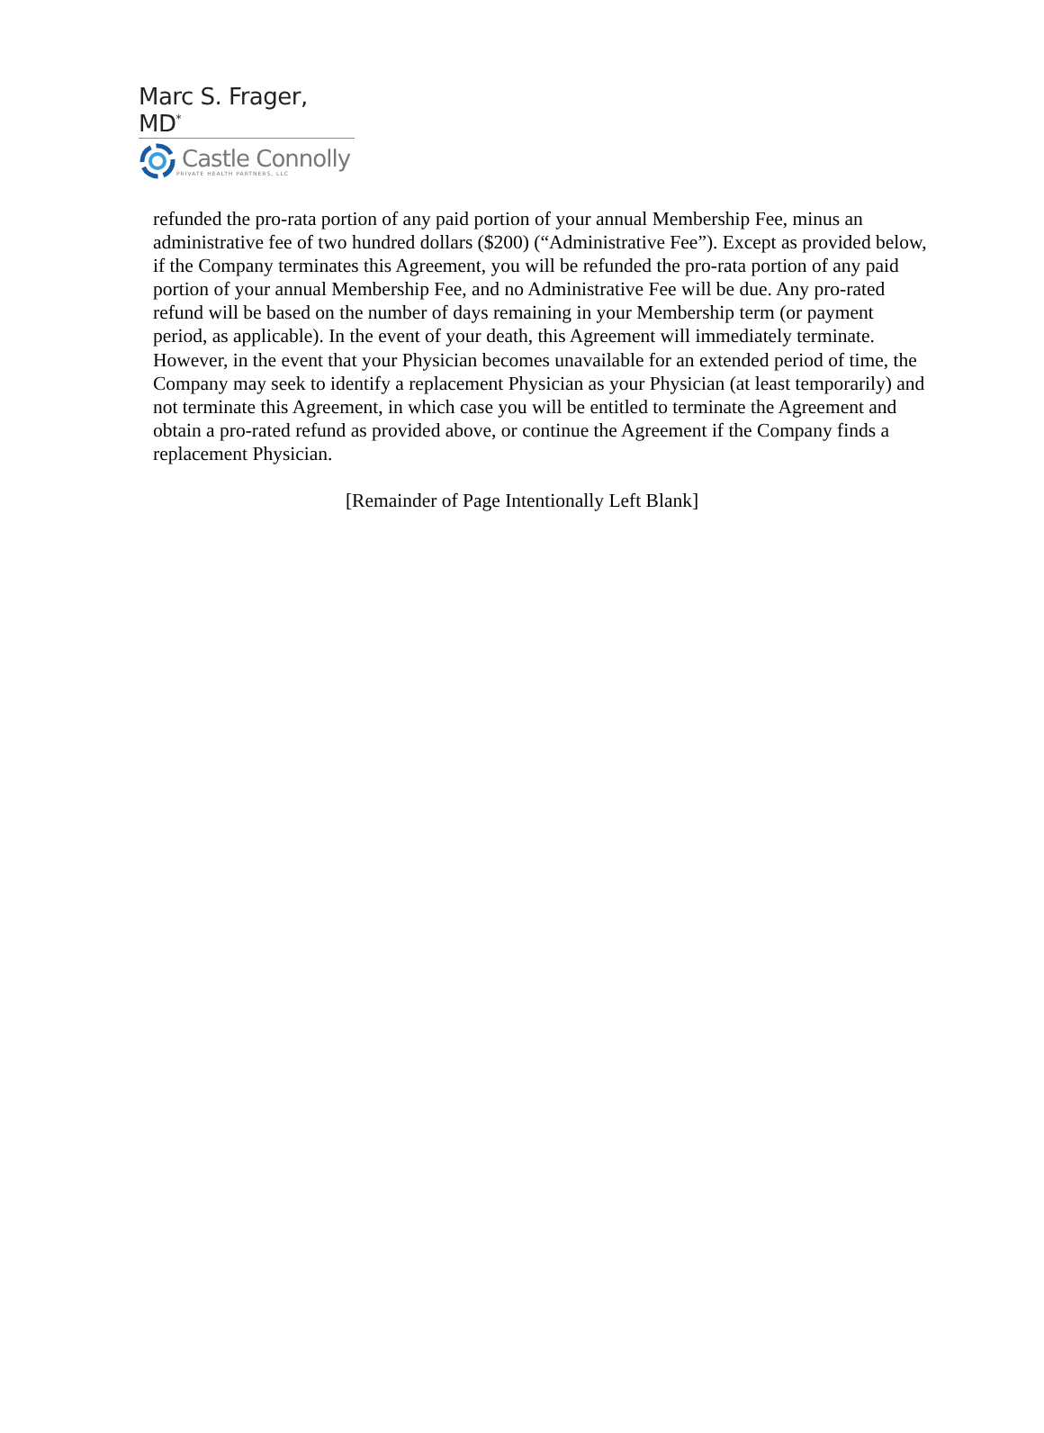Marc S. Frager, MD<sup>*</sup>
Castle Connolly
PRIVATE HEALTH PARTNERS, LLC
refunded the pro-rata portion of any paid portion of your annual Membership Fee, minus an administrative fee of two hundred dollars ($200) (“Administrative Fee”). Except as provided below, if the Company terminates this Agreement, you will be refunded the pro-rata portion of any paid portion of your annual Membership Fee, and no Administrative Fee will be due. Any pro-rated refund will be based on the number of days remaining in your Membership term (or payment period, as applicable). In the event of your death, this Agreement will immediately terminate. However, in the event that your Physician becomes unavailable for an extended period of time, the Company may seek to identify a replacement Physician as your Physician (at least temporarily) and not terminate this Agreement, in which case you will be entitled to terminate the Agreement and obtain a pro-rated refund as provided above, or continue the Agreement if the Company finds a replacement Physician.
[Remainder of Page Intentionally Left Blank]